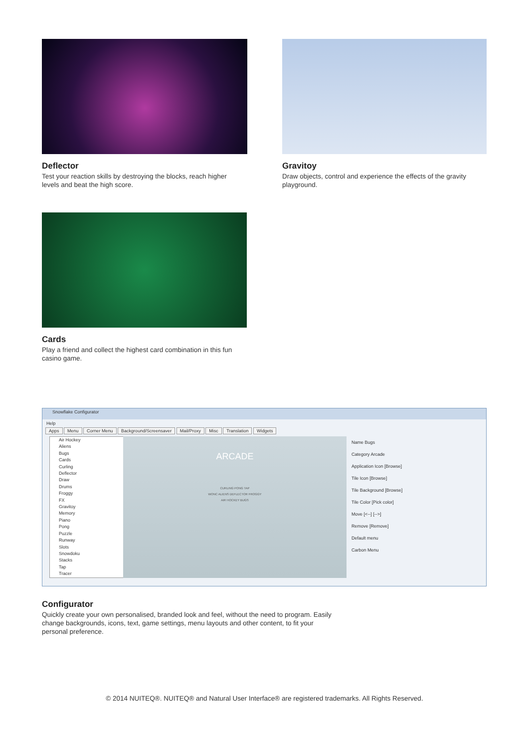Deflector
Test your reaction skills by destroying the blocks, reach higher levels and beat the high score.
Gravitoy
Draw objects, control and experience the effects of the gravity playground.
Cards
Play a friend and collect the highest card combination in this fun casino game.
Snowflake Configurator
Help
Apps Menu Corner Menu Background/Screensaver Mail/Proxy Misc Translation Widgets
Air Hockey
Aliens
Bugs
Cards
Curling
Deflector
Draw
Drums
Froggy
FX
Gravitoy
Memory
Piano
Pong
Puzzle
Runway
Slots
Snowdoku
Stacks
Tap
Tracer
ARCADE
CURLING PONG TAP
WONC ALIENS DEFLECTOR FROGGY
AIR HOCKEY BUGS
Name Bugs
Category Arcade
Application Icon [Browse]
Tile Icon [Browse]
Tile Background [Browse]
Tile Color [Pick color]
Move [<--] [-->]
Remove [Remove]
Default menu
Carbon Menu
Configurator
Quickly create your own personalised, branded look and feel, without the need to program. Easily change backgrounds, icons, text, game settings, menu layouts and other content, to fit your personal preference.
© 2014 NUITEQ®. NUITEQ® and Natural User Interface® are registered trademarks. All Rights Reserved.